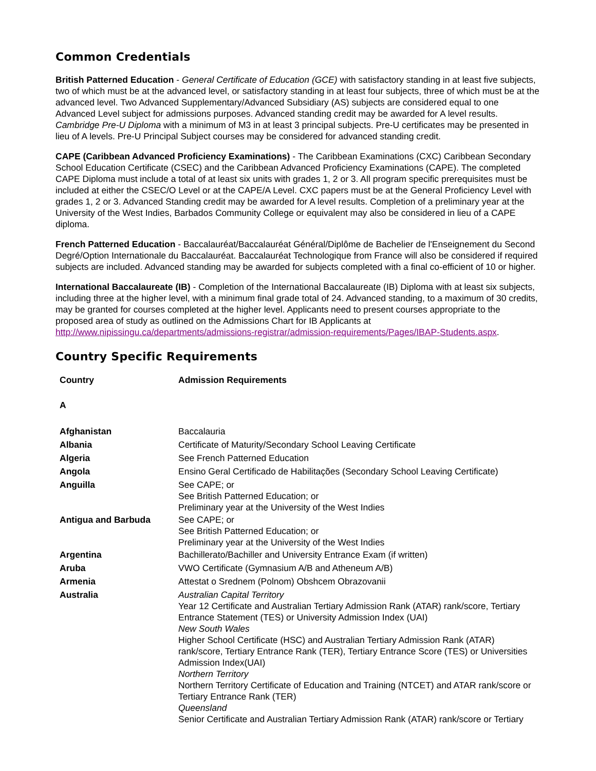Common Credentials
British Patterned Education - General Certificate of Education (GCE) with satisfactory standing in at least five subjects, two of which must be at the advanced level, or satisfactory standing in at least four subjects, three of which must be at the advanced level. Two Advanced Supplementary/Advanced Subsidiary (AS) subjects are considered equal to one Advanced Level subject for admissions purposes. Advanced standing credit may be awarded for A level results. Cambridge Pre-U Diploma with a minimum of M3 in at least 3 principal subjects. Pre-U certificates may be presented in lieu of A levels. Pre-U Principal Subject courses may be considered for advanced standing credit.
CAPE (Caribbean Advanced Proficiency Examinations) - The Caribbean Examinations (CXC) Caribbean Secondary School Education Certificate (CSEC) and the Caribbean Advanced Proficiency Examinations (CAPE). The completed CAPE Diploma must include a total of at least six units with grades 1, 2 or 3. All program specific prerequisites must be included at either the CSEC/O Level or at the CAPE/A Level. CXC papers must be at the General Proficiency Level with grades 1, 2 or 3. Advanced Standing credit may be awarded for A level results. Completion of a preliminary year at the University of the West Indies, Barbados Community College or equivalent may also be considered in lieu of a CAPE diploma.
French Patterned Education - Baccalauréat/Baccalauréat Général/Diplôme de Bachelier de l'Enseignement du Second Degré/Option Internationale du Baccalauréat. Baccalauréat Technologique from France will also be considered if required subjects are included. Advanced standing may be awarded for subjects completed with a final co-efficient of 10 or higher.
International Baccalaureate (IB) - Completion of the International Baccalaureate (IB) Diploma with at least six subjects, including three at the higher level, with a minimum final grade total of 24. Advanced standing, to a maximum of 30 credits, may be granted for courses completed at the higher level. Applicants need to present courses appropriate to the proposed area of study as outlined on the Admissions Chart for IB Applicants at http://www.nipissingu.ca/departments/admissions-registrar/admission-requirements/Pages/IBAP-Students.aspx.
Country Specific Requirements
| Country | Admission Requirements |
| --- | --- |
| A | |
| Afghanistan | Baccalauria |
| Albania | Certificate of Maturity/Secondary School Leaving Certificate |
| Algeria | See French Patterned Education |
| Angola | Ensino Geral Certificado de Habilitações (Secondary School Leaving Certificate) |
| Anguilla | See CAPE; or See British Patterned Education; or Preliminary year at the University of the West Indies |
| Antigua and Barbuda | See CAPE; or See British Patterned Education; or Preliminary year at the University of the West Indies |
| Argentina | Bachillerato/Bachiller and University Entrance Exam (if written) |
| Aruba | VWO Certificate (Gymnasium A/B and Atheneum A/B) |
| Armenia | Attestat o Srednem (Polnom) Obshcem Obrazovanii |
| Australia | Australian Capital Territory Year 12 Certificate and Australian Tertiary Admission Rank (ATAR) rank/score, Tertiary Entrance Statement (TES) or University Admission Index (UAI) New South Wales Higher School Certificate (HSC) and Australian Tertiary Admission Rank (ATAR) rank/score, Tertiary Entrance Rank (TER), Tertiary Entrance Score (TES) or Universities Admission Index(UAI) Northern Territory Northern Territory Certificate of Education and Training (NTCET) and ATAR rank/score or Tertiary Entrance Rank (TER) Queensland Senior Certificate and Australian Tertiary Admission Rank (ATAR) rank/score or Tertiary |